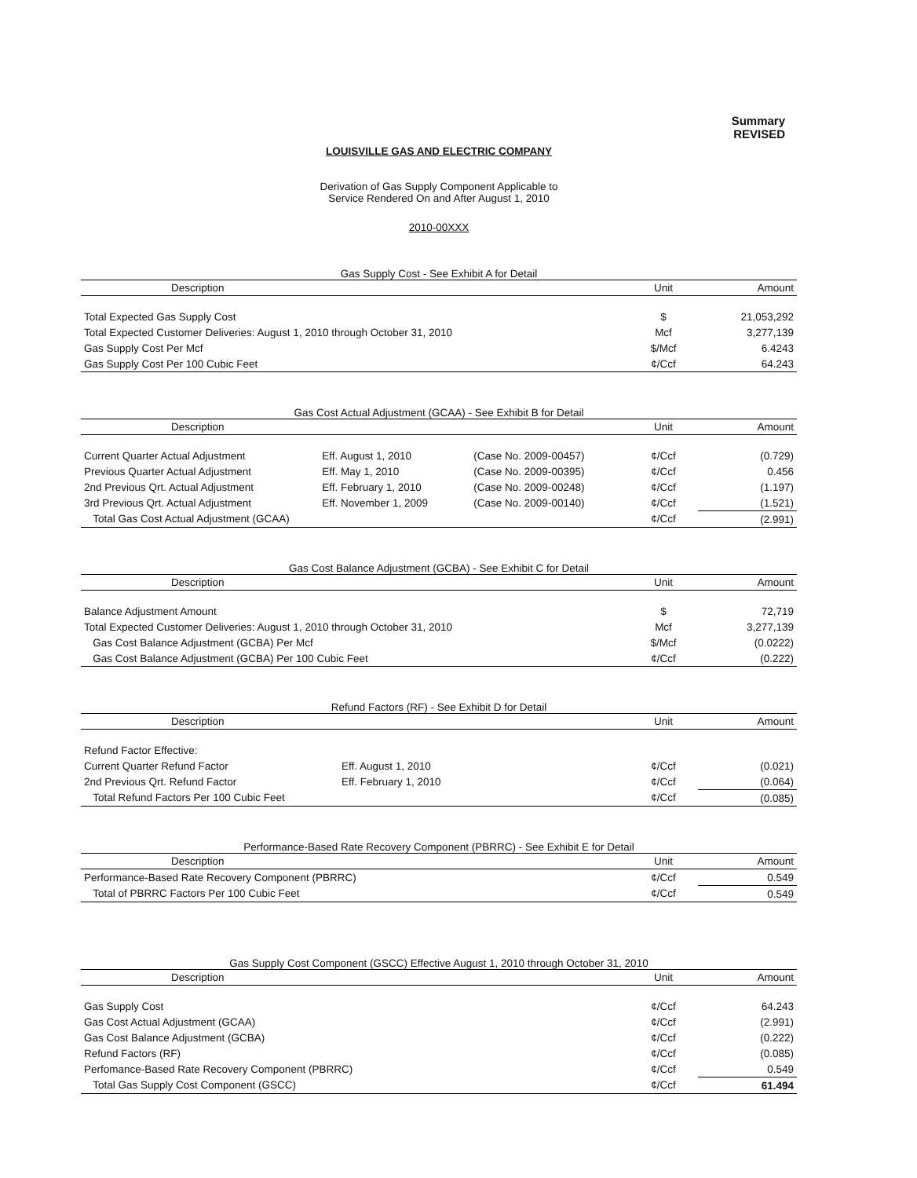Summary
REVISED
LOUISVILLE GAS AND ELECTRIC COMPANY
Derivation of Gas Supply Component Applicable to
Service Rendered On and After August 1, 2010
2010-00XXX
Gas Supply Cost - See Exhibit A for Detail
| Description | Unit | Amount |
| --- | --- | --- |
| Total Expected Gas Supply Cost | $ | 21,053,292 |
| Total Expected Customer Deliveries: August 1, 2010 through October 31, 2010 | Mcf | 3,277,139 |
| Gas Supply Cost Per Mcf | $/Mcf | 6.4243 |
| Gas Supply Cost Per 100 Cubic Feet | ¢/Ccf | 64.243 |
Gas Cost Actual Adjustment (GCAA) - See Exhibit B for Detail
| Description | | | Unit | Amount |
| --- | --- | --- | --- | --- |
| Current Quarter Actual Adjustment | Eff. August 1, 2010 | (Case No. 2009-00457) | ¢/Ccf | (0.729) |
| Previous Quarter Actual Adjustment | Eff. May 1, 2010 | (Case No. 2009-00395) | ¢/Ccf | 0.456 |
| 2nd Previous Qrt. Actual Adjustment | Eff. February 1, 2010 | (Case No. 2009-00248) | ¢/Ccf | (1.197) |
| 3rd Previous Qrt. Actual Adjustment | Eff. November 1, 2009 | (Case No. 2009-00140) | ¢/Ccf | (1.521) |
| Total Gas Cost Actual Adjustment (GCAA) | | | ¢/Ccf | (2.991) |
Gas Cost Balance Adjustment (GCBA) - See Exhibit C for Detail
| Description | Unit | Amount |
| --- | --- | --- |
| Balance Adjustment Amount | $ | 72,719 |
| Total Expected Customer Deliveries: August 1, 2010 through October 31, 2010 | Mcf | 3,277,139 |
| Gas Cost Balance Adjustment (GCBA) Per Mcf | $/Mcf | (0.0222) |
| Gas Cost Balance Adjustment (GCBA) Per 100 Cubic Feet | ¢/Ccf | (0.222) |
Refund Factors (RF) - See Exhibit D for Detail
| Description | | Unit | Amount |
| --- | --- | --- | --- |
| Refund Factor Effective: | | | |
| Current Quarter Refund Factor | Eff. August 1, 2010 | ¢/Ccf | (0.021) |
| 2nd Previous Qrt. Refund Factor | Eff. February 1, 2010 | ¢/Ccf | (0.064) |
| Total Refund Factors Per 100 Cubic Feet | | ¢/Ccf | (0.085) |
Performance-Based Rate Recovery Component (PBRRC) - See Exhibit E for Detail
| Description | Unit | Amount |
| --- | --- | --- |
| Performance-Based Rate Recovery Component (PBRRC) | ¢/Ccf | 0.549 |
| Total of PBRRC Factors Per 100 Cubic Feet | ¢/Ccf | 0.549 |
Gas Supply Cost Component (GSCC) Effective August 1, 2010 through October 31, 2010
| Description | Unit | Amount |
| --- | --- | --- |
| Gas Supply Cost | ¢/Ccf | 64.243 |
| Gas Cost Actual Adjustment (GCAA) | ¢/Ccf | (2.991) |
| Gas Cost Balance Adjustment (GCBA) | ¢/Ccf | (0.222) |
| Refund Factors (RF) | ¢/Ccf | (0.085) |
| Perfomance-Based Rate Recovery Component (PBRRC) | ¢/Ccf | 0.549 |
| Total Gas Supply Cost Component (GSCC) | ¢/Ccf | 61.494 |